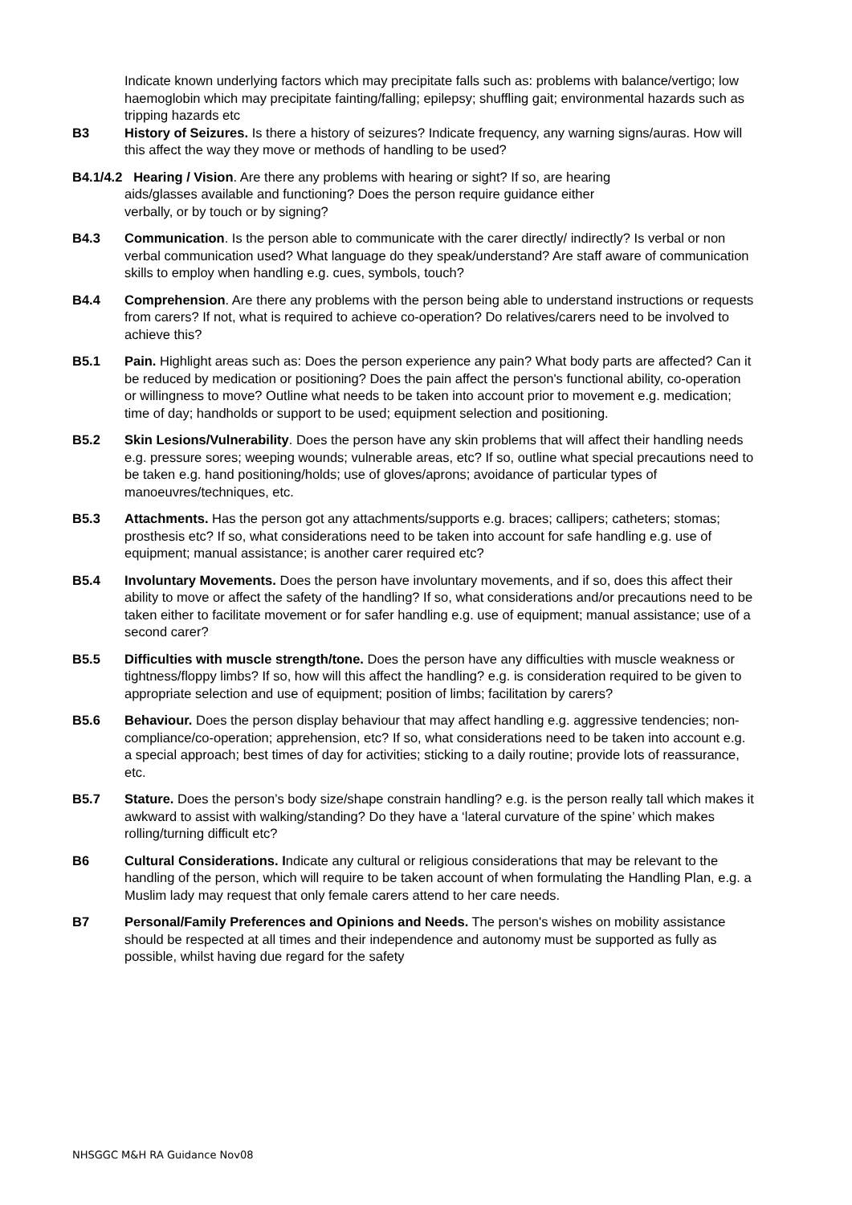Indicate known underlying factors which may precipitate falls such as: problems with balance/vertigo; low haemoglobin which may precipitate fainting/falling; epilepsy; shuffling gait; environmental hazards such as tripping hazards etc
B3 History of Seizures. Is there a history of seizures? Indicate frequency, any warning signs/auras. How will this affect the way they move or methods of handling to be used?
B4.1/4.2 Hearing / Vision. Are there any problems with hearing or sight? If so, are hearing
aids/glasses available and functioning? Does the person require guidance either
verbally, or by touch or by signing?
B4.3 Communication. Is the person able to communicate with the carer directly/ indirectly? Is verbal or non verbal communication used? What language do they speak/understand? Are staff aware of communication skills to employ when handling e.g. cues, symbols, touch?
B4.4 Comprehension. Are there any problems with the person being able to understand instructions or requests from carers? If not, what is required to achieve co-operation? Do relatives/carers need to be involved to achieve this?
B5.1 Pain. Highlight areas such as: Does the person experience any pain? What body parts are affected? Can it be reduced by medication or positioning? Does the pain affect the person's functional ability, co-operation or willingness to move? Outline what needs to be taken into account prior to movement e.g. medication; time of day; handholds or support to be used; equipment selection and positioning.
B5.2 Skin Lesions/Vulnerability. Does the person have any skin problems that will affect their handling needs e.g. pressure sores; weeping wounds; vulnerable areas, etc? If so, outline what special precautions need to be taken e.g. hand positioning/holds; use of gloves/aprons; avoidance of particular types of manoeuvres/techniques, etc.
B5.3 Attachments. Has the person got any attachments/supports e.g. braces; callipers; catheters; stomas; prosthesis etc? If so, what considerations need to be taken into account for safe handling e.g. use of equipment; manual assistance; is another carer required etc?
B5.4 Involuntary Movements. Does the person have involuntary movements, and if so, does this affect their ability to move or affect the safety of the handling? If so, what considerations and/or precautions need to be taken either to facilitate movement or for safer handling e.g. use of equipment; manual assistance; use of a second carer?
B5.5 Difficulties with muscle strength/tone. Does the person have any difficulties with muscle weakness or tightness/floppy limbs? If so, how will this affect the handling? e.g. is consideration required to be given to appropriate selection and use of equipment; position of limbs; facilitation by carers?
B5.6 Behaviour. Does the person display behaviour that may affect handling e.g. aggressive tendencies; non-compliance/co-operation; apprehension, etc? If so, what considerations need to be taken into account e.g. a special approach; best times of day for activities; sticking to a daily routine; provide lots of reassurance, etc.
B5.7 Stature. Does the person’s body size/shape constrain handling? e.g. is the person really tall which makes it awkward to assist with walking/standing? Do they have a ‘lateral curvature of the spine’ which makes rolling/turning difficult etc?
B6 Cultural Considerations. Indicate any cultural or religious considerations that may be relevant to the handling of the person, which will require to be taken account of when formulating the Handling Plan, e.g. a Muslim lady may request that only female carers attend to her care needs.
B7 Personal/Family Preferences and Opinions and Needs. The person's wishes on mobility assistance should be respected at all times and their independence and autonomy must be supported as fully as possible, whilst having due regard for the safety
NHSGGC M&H RA Guidance Nov08